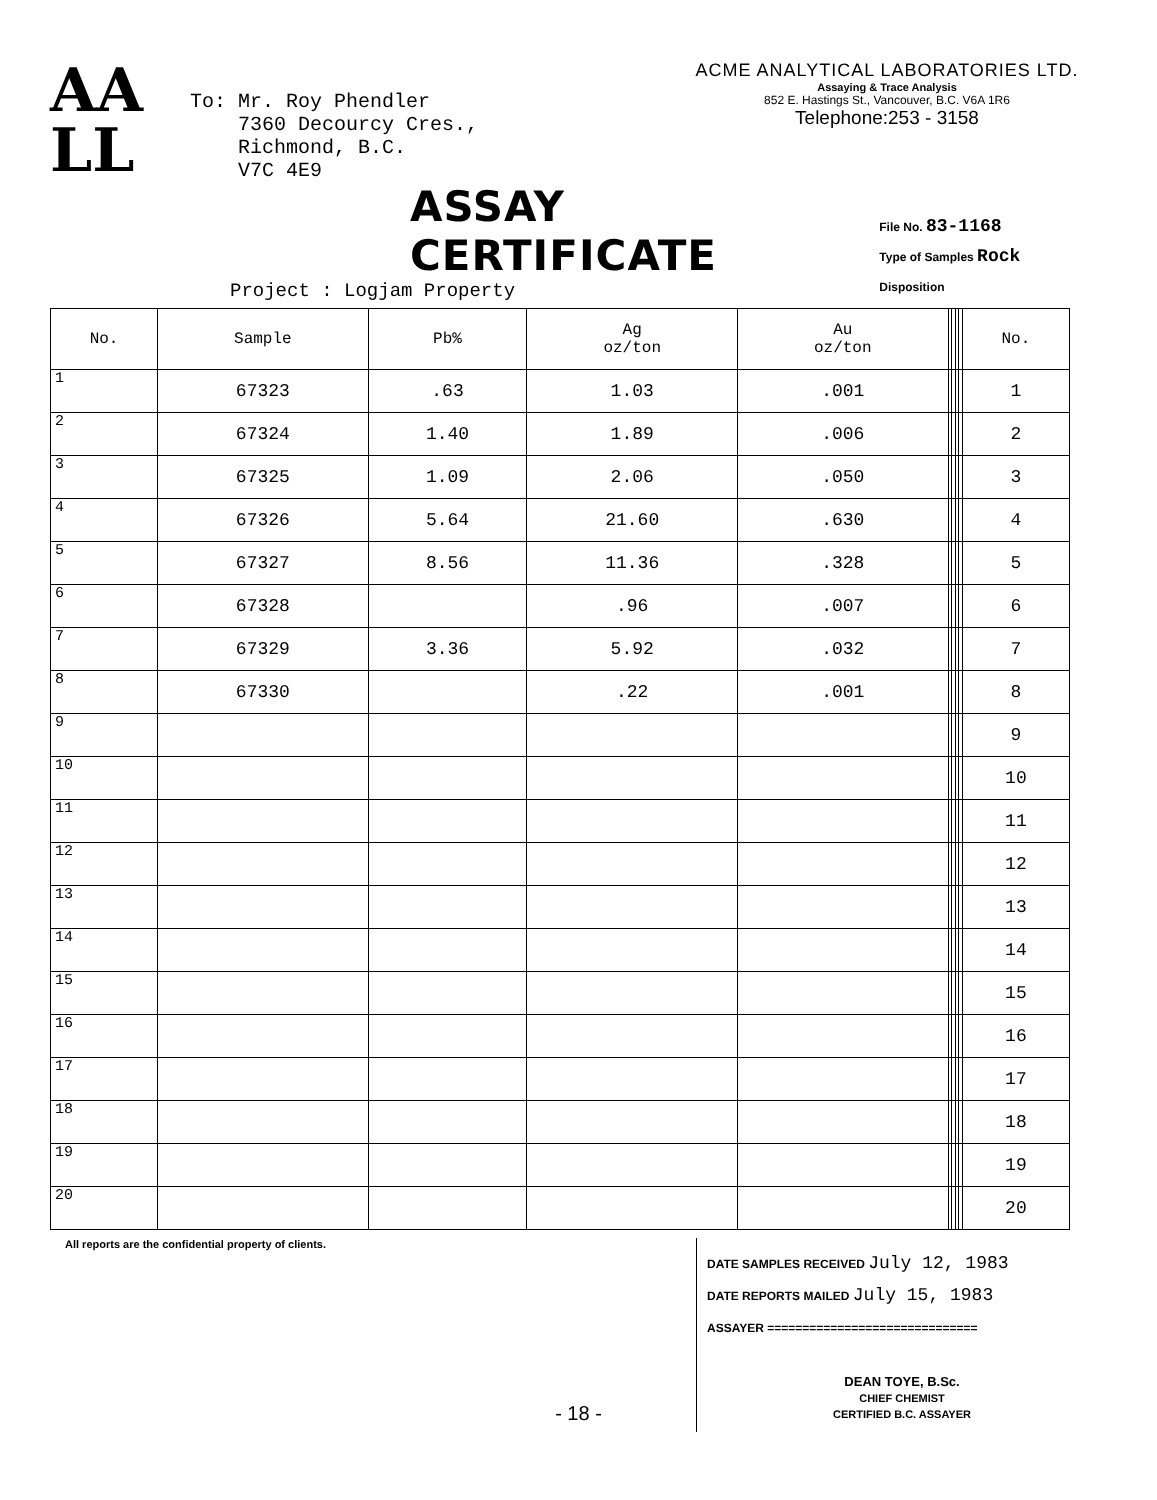AA
LL
To: Mr. Roy Phendler
7360 Decourcy Cres.,
Richmond, B.C.
V7C 4E9
ACME ANALYTICAL LABORATORIES LTD.
Assaying & Trace Analysis
852 E. Hastings St., Vancouver, B.C. V6A 1R6
Telephone:253 - 3158
ASSAY CERTIFICATE
Project : Logjam Property
File No. 83-1168
Type of Samples Rock
Disposition
| No. | Sample | Pb% | Ag oz/ton | Au oz/ton | | | | | No. |
| --- | --- | --- | --- | --- | --- | --- | --- | --- | --- |
| 1 | 67323 | .63 | 1.03 | .001 | | | | | 1 |
| 2 | 67324 | 1.40 | 1.89 | .006 | | | | | 2 |
| 3 | 67325 | 1.09 | 2.06 | .050 | | | | | 3 |
| 4 | 67326 | 5.64 | 21.60 | .630 | | | | | 4 |
| 5 | 67327 | 8.56 | 11.36 | .328 | | | | | 5 |
| 6 | 67328 | | .96 | .007 | | | | | 6 |
| 7 | 67329 | 3.36 | 5.92 | .032 | | | | | 7 |
| 8 | 67330 | | .22 | .001 | | | | | 8 |
| 9 | | | | | | | | | 9 |
| 10 | | | | | | | | | 10 |
| 11 | | | | | | | | | 11 |
| 12 | | | | | | | | | 12 |
| 13 | | | | | | | | | 13 |
| 14 | | | | | | | | | 14 |
| 15 | | | | | | | | | 15 |
| 16 | | | | | | | | | 16 |
| 17 | | | | | | | | | 17 |
| 18 | | | | | | | | | 18 |
| 19 | | | | | | | | | 19 |
| 20 | | | | | | | | | 20 |
All reports are the confidential property of clients.
DATE SAMPLES RECEIVED July 12, 1983
DATE REPORTS MAILED July 15, 1983
ASSAYER ==============================
DEAN TOYE, B.Sc.
CHIEF CHEMIST
CERTIFIED B.C. ASSAYER
- 18 -